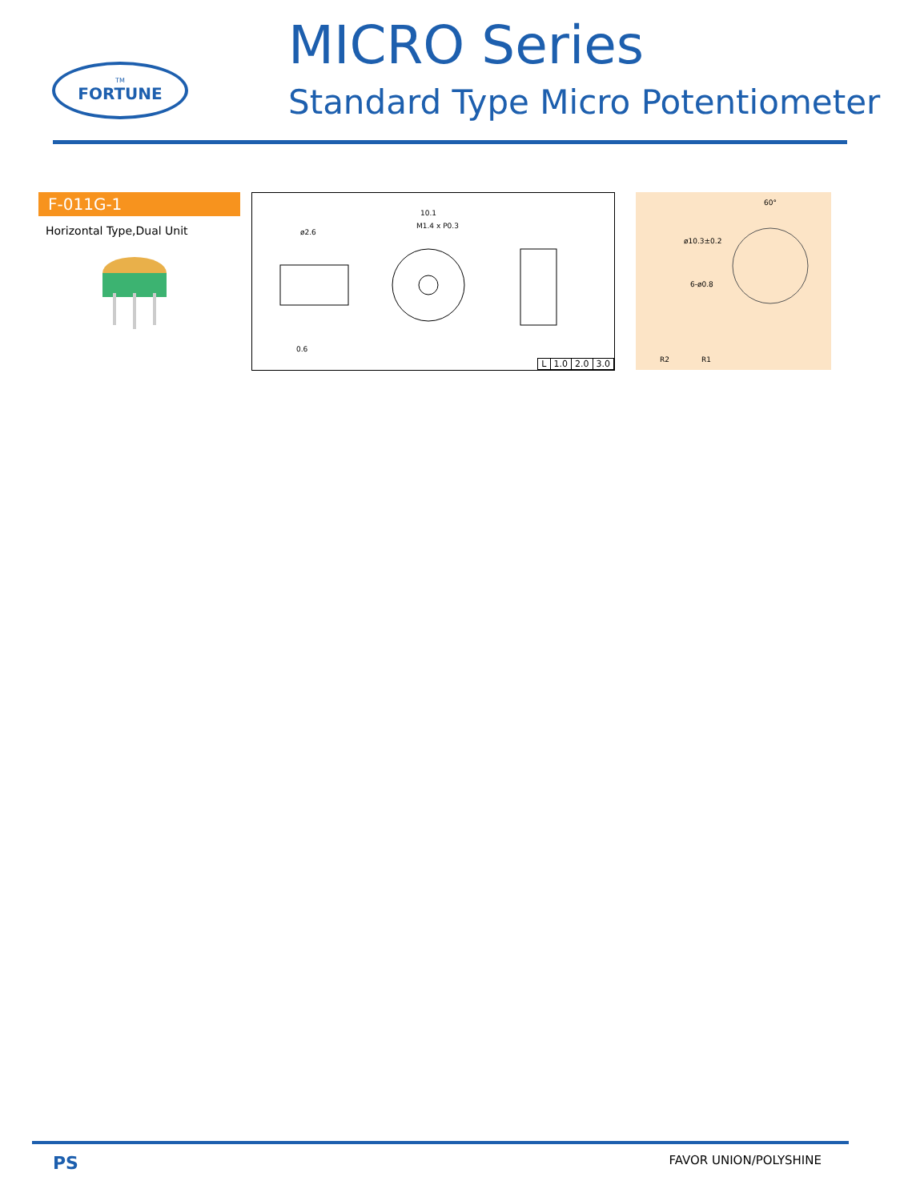TM
FORTUNE
MICRO Series
Standard Type Micro Potentiometer
F-011G-1
Horizontal Type,Dual Unit
10.1
M1.4 x P0.3
ø2.6
0.6
| L | 1.0 | 2.0 | 3.0 |
60°
ø10.3±0.2
6-ø0.8
R2
R1
PS FAVOR UNION/POLYSHINE